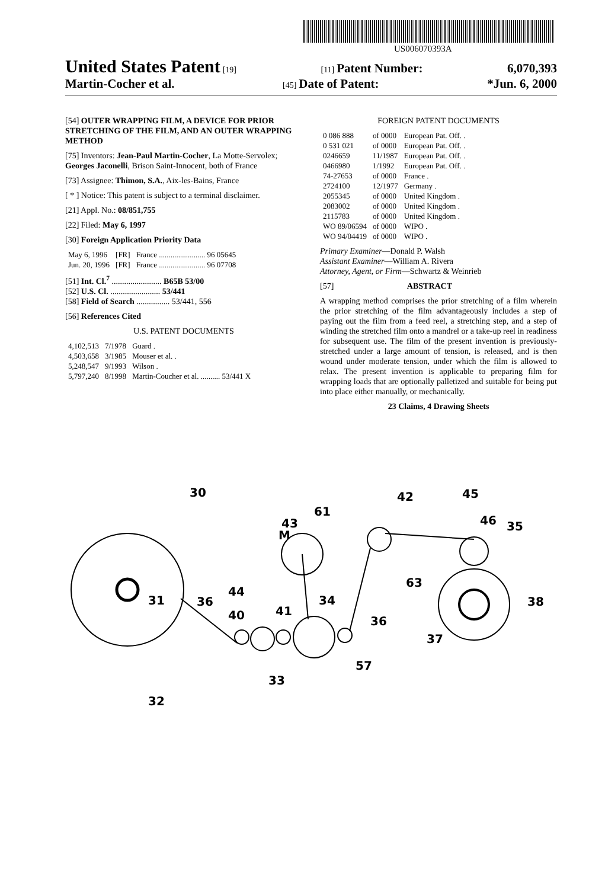US006070393A
United States Patent [19] [11] Patent Number: 6,070,393
Martin-Cocher et al. [45] Date of Patent: *Jun. 6, 2000
[54] OUTER WRAPPING FILM, A DEVICE FOR PRIOR STRETCHING OF THE FILM, AND AN OUTER WRAPPING METHOD
[75] Inventors: Jean-Paul Martin-Cocher, La Motte-Servolex; Georges Jaconelli, Brison Saint-Innocent, both of France
[73] Assignee: Thimon, S.A., Aix-les-Bains, France
[ * ] Notice: This patent is subject to a terminal disclaimer.
[21] Appl. No.: 08/851,755
[22] Filed: May 6, 1997
[30] Foreign Application Priority Data
| May 6, 1996 | [FR] | France ........................ 96 05645 |
| Jun. 20, 1996 | [FR] | France ........................ 96 07708 |
[51] Int. Cl.<sup>7</sup> ........................ B65B 53/00
[52] U.S. Cl. ........................ 53/441
[58] Field of Search ................ 53/441, 556
[56] References Cited
U.S. PATENT DOCUMENTS
| 4,102,513 | 7/1978 | Guard . |
| 4,503,658 | 3/1985 | Mouser et al. . |
| 5,248,547 | 9/1993 | Wilson . |
| 5,797,240 | 8/1998 | Martin-Coucher et al. .......... 53/441 X |
FOREIGN PATENT DOCUMENTS
| 0 086 888 | of 0000 | European Pat. Off. . |
| 0 531 021 | of 0000 | European Pat. Off. . |
| 0246659 | 11/1987 | European Pat. Off. . |
| 0466980 | 1/1992 | European Pat. Off. . |
| 74-27653 | of 0000 | France . |
| 2724100 | 12/1977 | Germany . |
| 2055345 | of 0000 | United Kingdom . |
| 2083002 | of 0000 | United Kingdom . |
| 2115783 | of 0000 | United Kingdom . |
| WO 89/06594 | of 0000 | WIPO . |
| WO 94/04419 | of 0000 | WIPO . |
Primary Examiner—Donald P. Walsh
Assistant Examiner—William A. Rivera
Attorney, Agent, or Firm—Schwartz & Weinrieb
[57] ABSTRACT
A wrapping method comprises the prior stretching of a film wherein the prior stretching of the film advantageously includes a step of paying out the film from a feed reel, a stretching step, and a step of winding the stretched film onto a mandrel or a take-up reel in readiness for subsequent use. The film of the present invention is previously-stretched under a large amount of tension, is released, and is then wound under moderate tension, under which the film is allowed to relax. The present invention is applicable to preparing film for wrapping loads that are optionally palletized and suitable for being put into place either manually, or mechanically.
23 Claims, 4 Drawing Sheets
30
42
45
61
43
M
46
35
63
44
31
36
40
41
34
36
38
37
57
33
32